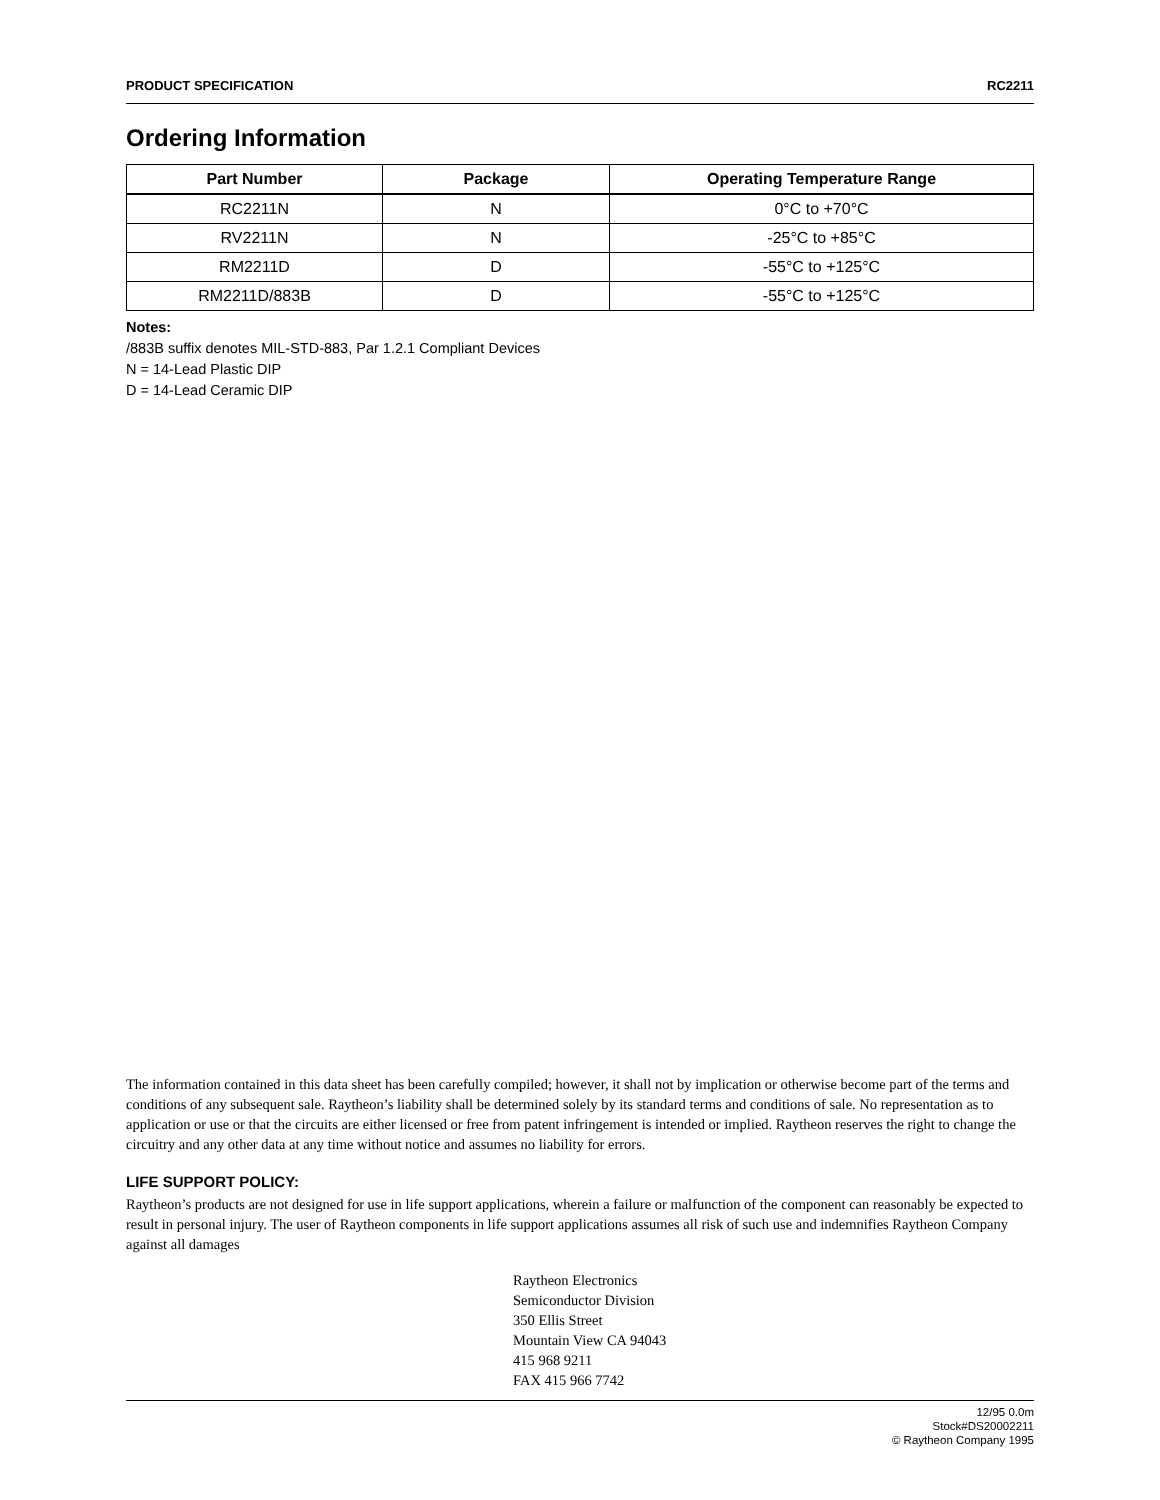PRODUCT SPECIFICATION RC2211
Ordering Information
| Part Number | Package | Operating Temperature Range |
| --- | --- | --- |
| RC2211N | N | 0°C to +70°C |
| RV2211N | N | -25°C to +85°C |
| RM2211D | D | -55°C to +125°C |
| RM2211D/883B | D | -55°C to +125°C |
Notes:
/883B suffix denotes MIL-STD-883, Par 1.2.1 Compliant Devices
N = 14-Lead Plastic DIP
D = 14-Lead Ceramic DIP
The information contained in this data sheet has been carefully compiled; however, it shall not by implication or otherwise become part of the terms and conditions of any subsequent sale. Raytheon’s liability shall be determined solely by its standard terms and conditions of sale. No representation as to application or use or that the circuits are either licensed or free from patent infringement is intended or implied. Raytheon reserves the right to change the circuitry and any other data at any time without notice and assumes no liability for errors.
LIFE SUPPORT POLICY:
Raytheon’s products are not designed for use in life support applications, wherein a failure or malfunction of the component can reasonably be expected to result in personal injury. The user of Raytheon components in life support applications assumes all risk of such use and indemnifies Raytheon Company against all damages
Raytheon Electronics
Semiconductor Division
350 Ellis Street
Mountain View CA 94043
415 968 9211
FAX 415 966 7742
12/95 0.0m
Stock#DS20002211
© Raytheon Company 1995